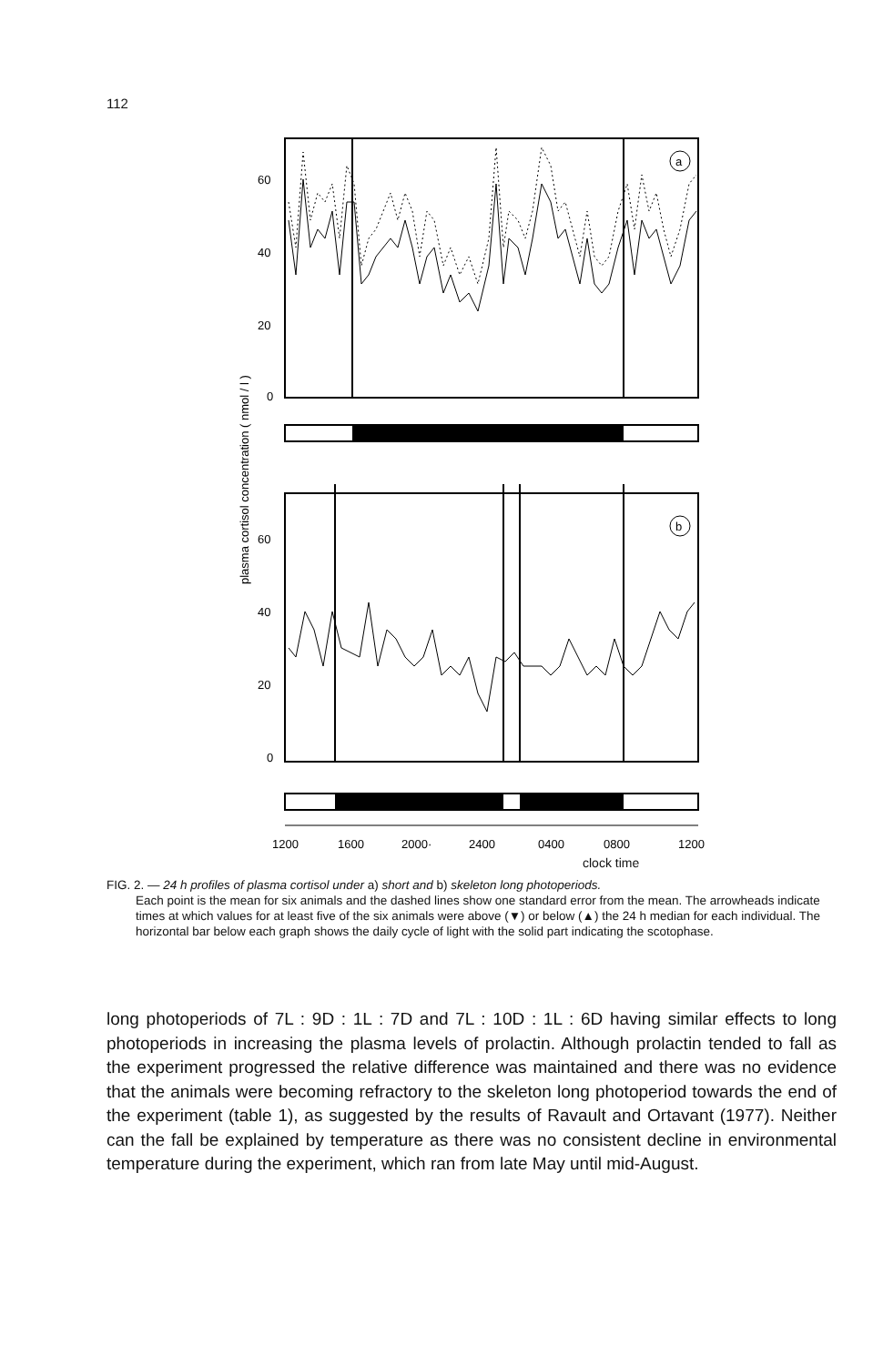112
plasma cortisol concentration ( nmol / l )
60
40
20
0
a
60
40
20
0
b
1200
1600
2000·
2400
0400
0800
1200
clock time
FIG. 2. — 24 h profiles of plasma cortisol under a) short and b) skeleton long photoperiods.
Each point is the mean for six animals and the dashed lines show one standard error from the mean. The arrowheads indicate times at which values for at least five of the six animals were above (▼) or below (▲) the 24 h median for each individual. The horizontal bar below each graph shows the daily cycle of light with the solid part indicating the scotophase.
long photoperiods of 7L : 9D : 1L : 7D and 7L : 10D : 1L : 6D having similar effects to long photoperiods in increasing the plasma levels of prolactin. Although prolactin tended to fall as the experiment progressed the relative difference was maintained and there was no evidence that the animals were becoming refractory to the skeleton long photoperiod towards the end of the experiment (table 1), as suggested by the results of Ravault and Ortavant (1977). Neither can the fall be explained by temperature as there was no consistent decline in environmental temperature during the experiment, which ran from late May until mid-August.